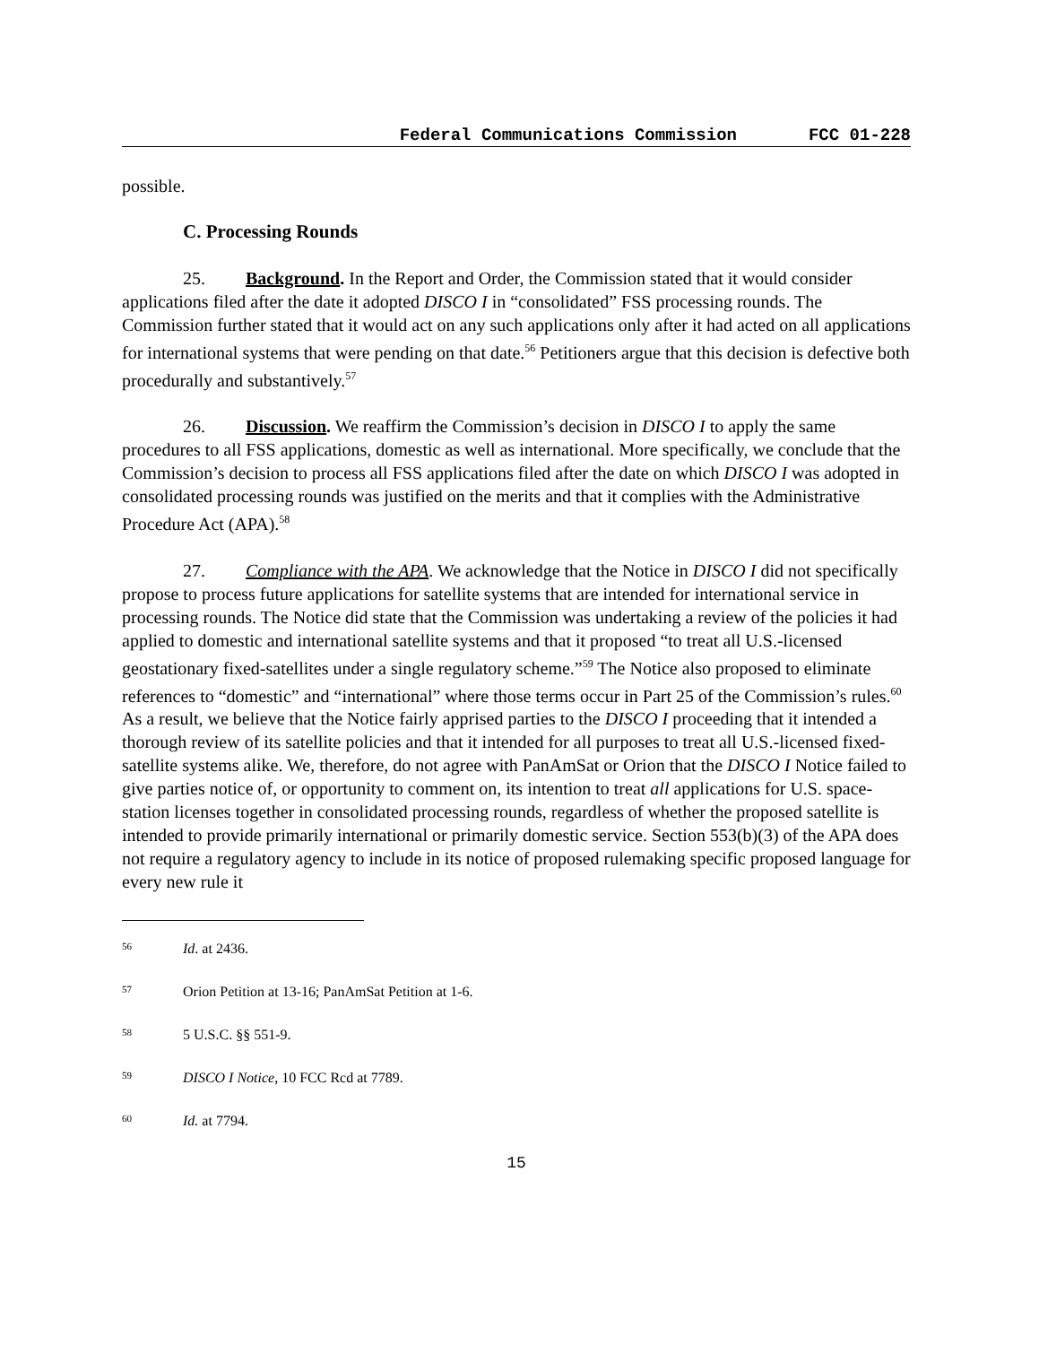Federal Communications Commission FCC 01-228
possible.
C. Processing Rounds
25. Background. In the Report and Order, the Commission stated that it would consider applications filed after the date it adopted DISCO I in “consolidated” FSS processing rounds. The Commission further stated that it would act on any such applications only after it had acted on all applications for international systems that were pending on that date.<sup>56</sup> Petitioners argue that this decision is defective both procedurally and substantively.<sup>57</sup>
26. Discussion. We reaffirm the Commission’s decision in DISCO I to apply the same procedures to all FSS applications, domestic as well as international. More specifically, we conclude that the Commission’s decision to process all FSS applications filed after the date on which DISCO I was adopted in consolidated processing rounds was justified on the merits and that it complies with the Administrative Procedure Act (APA).<sup>58</sup>
27. Compliance with the APA. We acknowledge that the Notice in DISCO I did not specifically propose to process future applications for satellite systems that are intended for international service in processing rounds. The Notice did state that the Commission was undertaking a review of the policies it had applied to domestic and international satellite systems and that it proposed “to treat all U.S.-licensed geostationary fixed-satellites under a single regulatory scheme.”<sup>59</sup> The Notice also proposed to eliminate references to “domestic” and “international” where those terms occur in Part 25 of the Commission’s rules.<sup>60</sup> As a result, we believe that the Notice fairly apprised parties to the DISCO I proceeding that it intended a thorough review of its satellite policies and that it intended for all purposes to treat all U.S.-licensed fixed-satellite systems alike. We, therefore, do not agree with PanAmSat or Orion that the DISCO I Notice failed to give parties notice of, or opportunity to comment on, its intention to treat all applications for U.S. space-station licenses together in consolidated processing rounds, regardless of whether the proposed satellite is intended to provide primarily international or primarily domestic service. Section 553(b)(3) of the APA does not require a regulatory agency to include in its notice of proposed rulemaking specific proposed language for every new rule it
<sup>56</sup> Id. at 2436.
<sup>57</sup> Orion Petition at 13-16; PanAmSat Petition at 1-6.
<sup>58</sup> 5 U.S.C. §§ 551-9.
<sup>59</sup> DISCO I Notice, 10 FCC Rcd at 7789.
<sup>60</sup> Id. at 7794.
15